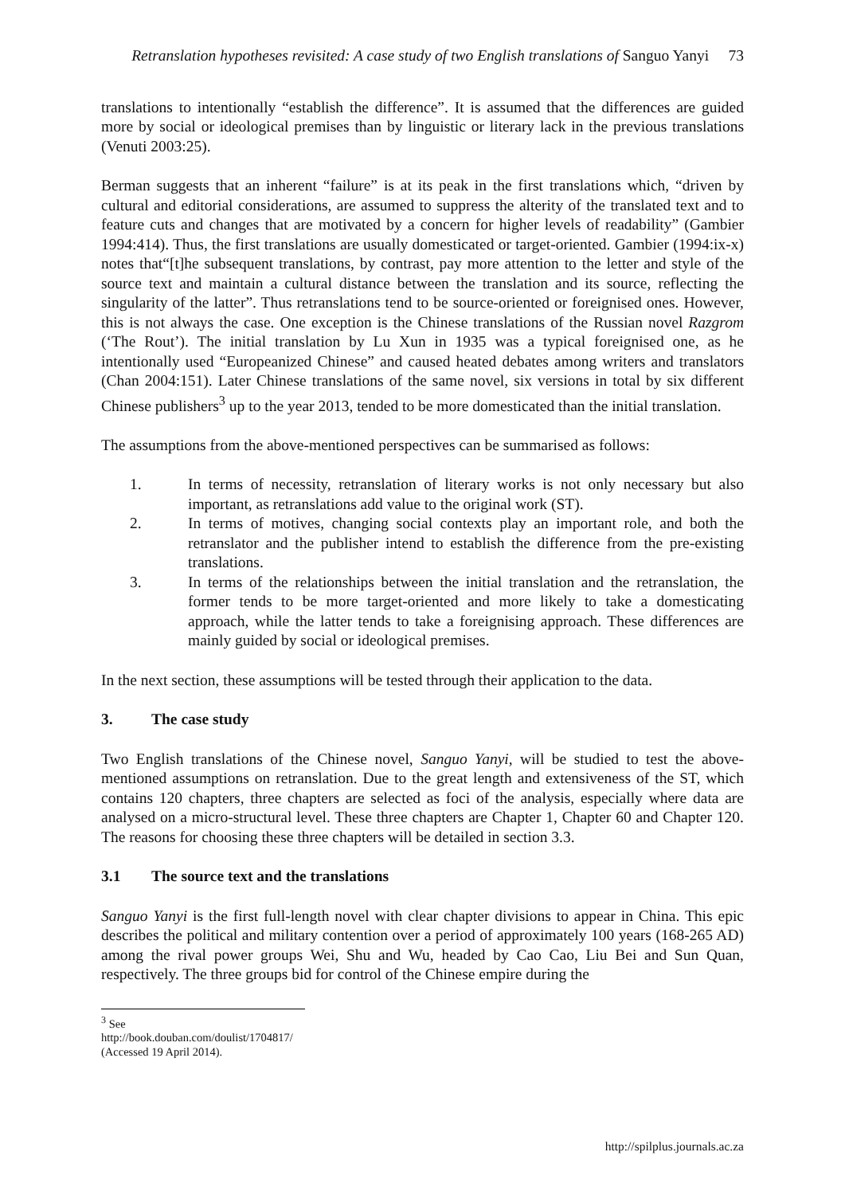Retranslation hypotheses revisited: A case study of two English translations of Sanguo Yanyi 73
translations to intentionally “establish the difference”. It is assumed that the differences are guided more by social or ideological premises than by linguistic or literary lack in the previous translations (Venuti 2003:25).
Berman suggests that an inherent “failure” is at its peak in the first translations which, “driven by cultural and editorial considerations, are assumed to suppress the alterity of the translated text and to feature cuts and changes that are motivated by a concern for higher levels of readability” (Gambier 1994:414). Thus, the first translations are usually domesticated or target-oriented. Gambier (1994:ix-x) notes that“[t]he subsequent translations, by contrast, pay more attention to the letter and style of the source text and maintain a cultural distance between the translation and its source, reflecting the singularity of the latter”. Thus retranslations tend to be source-oriented or foreignised ones. However, this is not always the case. One exception is the Chinese translations of the Russian novel Razgrom (‘The Rout’). The initial translation by Lu Xun in 1935 was a typical foreignised one, as he intentionally used “Europeanized Chinese” and caused heated debates among writers and translators (Chan 2004:151). Later Chinese translations of the same novel, six versions in total by six different Chinese publishers<sup>3</sup> up to the year 2013, tended to be more domesticated than the initial translation.
The assumptions from the above-mentioned perspectives can be summarised as follows:
1. In terms of necessity, retranslation of literary works is not only necessary but also important, as retranslations add value to the original work (ST).
2. In terms of motives, changing social contexts play an important role, and both the retranslator and the publisher intend to establish the difference from the pre-existing translations.
3. In terms of the relationships between the initial translation and the retranslation, the former tends to be more target-oriented and more likely to take a domesticating approach, while the latter tends to take a foreignising approach. These differences are mainly guided by social or ideological premises.
In the next section, these assumptions will be tested through their application to the data.
3. The case study
Two English translations of the Chinese novel, Sanguo Yanyi, will be studied to test the above-mentioned assumptions on retranslation. Due to the great length and extensiveness of the ST, which contains 120 chapters, three chapters are selected as foci of the analysis, especially where data are analysed on a micro-structural level. These three chapters are Chapter 1, Chapter 60 and Chapter 120. The reasons for choosing these three chapters will be detailed in section 3.3.
3.1 The source text and the translations
Sanguo Yanyi is the first full-length novel with clear chapter divisions to appear in China. This epic describes the political and military contention over a period of approximately 100 years (168-265 AD) among the rival power groups Wei, Shu and Wu, headed by Cao Cao, Liu Bei and Sun Quan, respectively. The three groups bid for control of the Chinese empire during the
<sup>3</sup> See http://book.douban.com/doulist/1704817/ (Accessed 19 April 2014).
http://spilplus.journals.ac.za